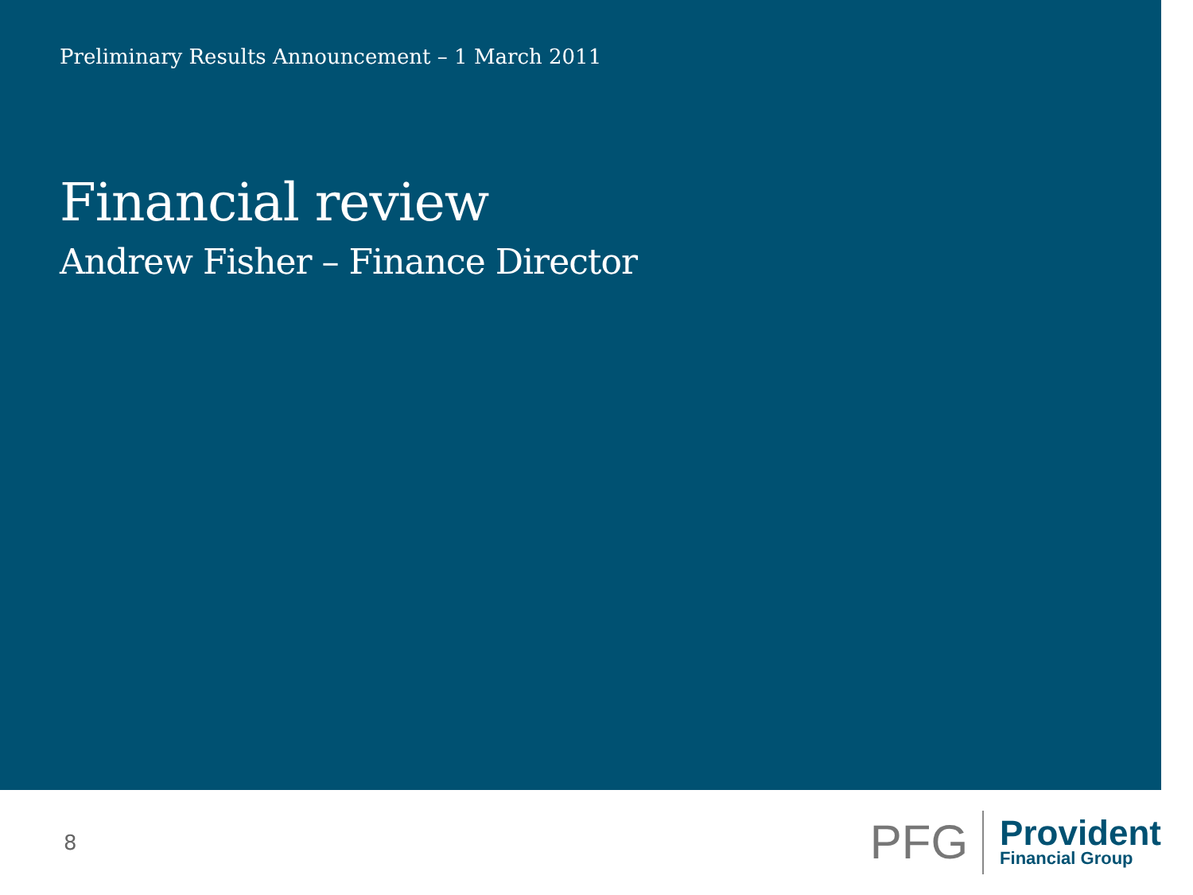Preliminary Results Announcement – 1 March 2011
Financial review
Andrew Fisher – Finance Director
8
PFG
Provident
Financial Group